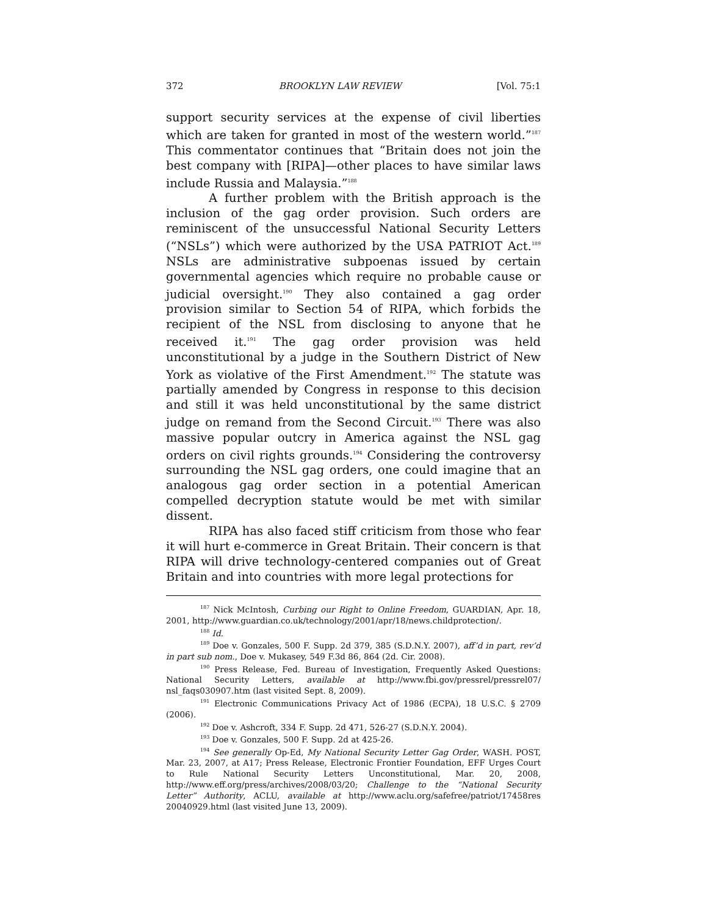372 BROOKLYN LAW REVIEW [Vol. 75:1
support security services at the expense of civil liberties which are taken for granted in most of the western world.”<sup>187</sup> This commentator continues that “Britain does not join the best company with [RIPA]—other places to have similar laws include Russia and Malaysia.”<sup>188</sup>
A further problem with the British approach is the inclusion of the gag order provision. Such orders are reminiscent of the unsuccessful National Security Letters (“NSLs”) which were authorized by the USA PATRIOT Act.<sup>189</sup> NSLs are administrative subpoenas issued by certain governmental agencies which require no probable cause or judicial oversight.<sup>190</sup> They also contained a gag order provision similar to Section 54 of RIPA, which forbids the recipient of the NSL from disclosing to anyone that he received it.<sup>191</sup> The gag order provision was held unconstitutional by a judge in the Southern District of New York as violative of the First Amendment.<sup>192</sup> The statute was partially amended by Congress in response to this decision and still it was held unconstitutional by the same district judge on remand from the Second Circuit.<sup>193</sup> There was also massive popular outcry in America against the NSL gag orders on civil rights grounds.<sup>194</sup> Considering the controversy surrounding the NSL gag orders, one could imagine that an analogous gag order section in a potential American compelled decryption statute would be met with similar dissent.
RIPA has also faced stiff criticism from those who fear it will hurt e-commerce in Great Britain. Their concern is that RIPA will drive technology-centered companies out of Great Britain and into countries with more legal protections for
<sup>187</sup> Nick McIntosh, Curbing our Right to Online Freedom, GUARDIAN, Apr. 18, 2001, http://www.guardian.co.uk/technology/2001/apr/18/news.childprotection/.
<sup>188</sup> Id.
<sup>189</sup> Doe v. Gonzales, 500 F. Supp. 2d 379, 385 (S.D.N.Y. 2007), aff’d in part, rev’d in part sub nom., Doe v. Mukasey, 549 F.3d 86, 864 (2d. Cir. 2008).
<sup>190</sup> Press Release, Fed. Bureau of Investigation, Frequently Asked Questions: National Security Letters, available at http://www.fbi.gov/pressrel/pressrel07/ nsl_faqs030907.htm (last visited Sept. 8, 2009).
<sup>191</sup> Electronic Communications Privacy Act of 1986 (ECPA), 18 U.S.C. § 2709 (2006).
<sup>192</sup> Doe v. Ashcroft, 334 F. Supp. 2d 471, 526-27 (S.D.N.Y. 2004).
<sup>193</sup> Doe v. Gonzales, 500 F. Supp. 2d at 425-26.
<sup>194</sup> See generally Op-Ed, My National Security Letter Gag Order, WASH. POST, Mar. 23, 2007, at A17; Press Release, Electronic Frontier Foundation, EFF Urges Court to Rule National Security Letters Unconstitutional, Mar. 20, 2008, http://www.eff.org/press/archives/2008/03/20; Challenge to the “National Security Letter” Authority, ACLU, available at http://www.aclu.org/safefree/patriot/17458res 20040929.html (last visited June 13, 2009).